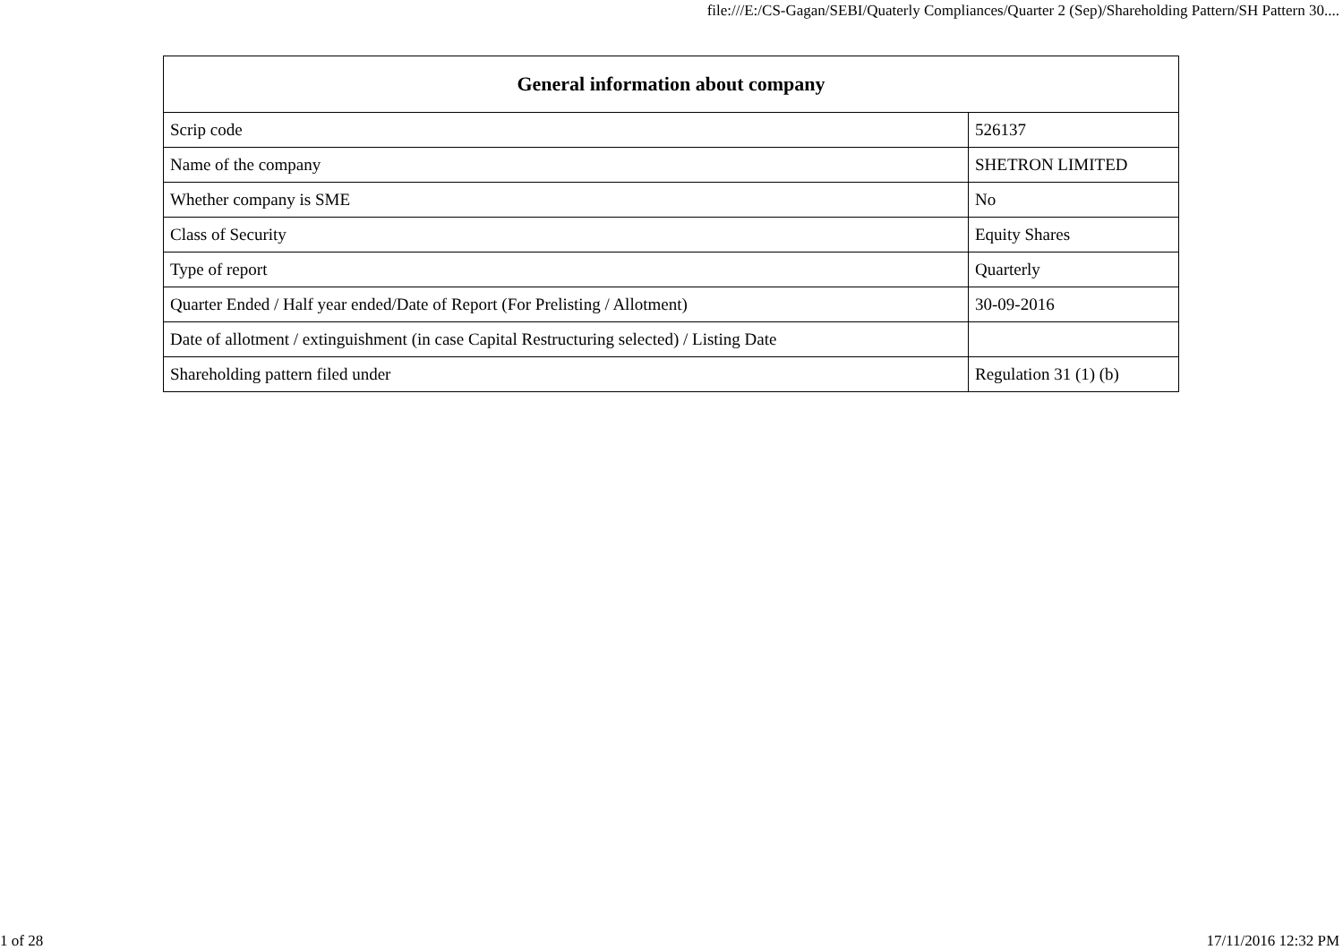file:///E:/CS-Gagan/SEBI/Quaterly Compliances/Quarter 2 (Sep)/Shareholding Pattern/SH Pattern 30....
| General information about company | |
| --- | --- |
| Scrip code | 526137 |
| Name of the company | SHETRON LIMITED |
| Whether company is SME | No |
| Class of Security | Equity Shares |
| Type of report | Quarterly |
| Quarter Ended / Half year ended/Date of Report (For Prelisting / Allotment) | 30-09-2016 |
| Date of allotment / extinguishment (in case Capital Restructuring selected) / Listing Date | |
| Shareholding pattern filed under | Regulation 31 (1) (b) |
1 of 28 17/11/2016 12:32 PM